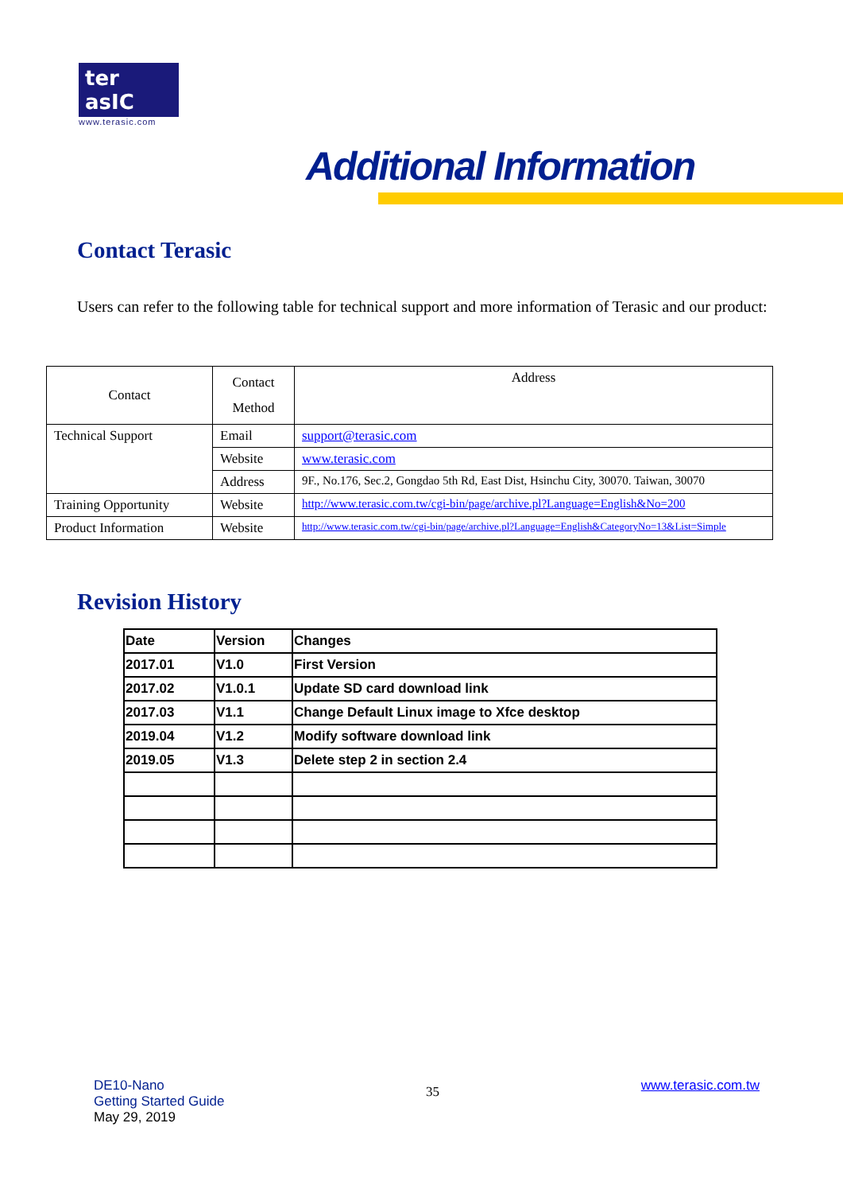ter asIC
www.terasic.com
Additional Information
Contact Terasic
Users can refer to the following table for technical support and more information of Terasic and our product:
| Contact | Contact Method | Address |
| Technical Support | Email | support@terasic.com |
| | Website | www.terasic.com |
| | Address | 9F., No.176, Sec.2, Gongdao 5th Rd, East Dist, Hsinchu City, 30070. Taiwan, 30070 |
| Training Opportunity | Website | http://www.terasic.com.tw/cgi-bin/page/archive.pl?Language=English&No=200 |
| Product Information | Website | http://www.terasic.com.tw/cgi-bin/page/archive.pl?Language=English&CategoryNo=13&List=Simple |
Revision History
| Date | Version | Changes |
| 2017.01 | V1.0 | First Version |
| 2017.02 | V1.0.1 | Update SD card download link |
| 2017.03 | V1.1 | Change Default Linux image to Xfce desktop |
| 2019.04 | V1.2 | Modify software download link |
| 2019.05 | V1.3 | Delete step 2 in section 2.4 |
DE10-Nano
Getting Started Guide
May 29, 2019
35
www.terasic.com.tw